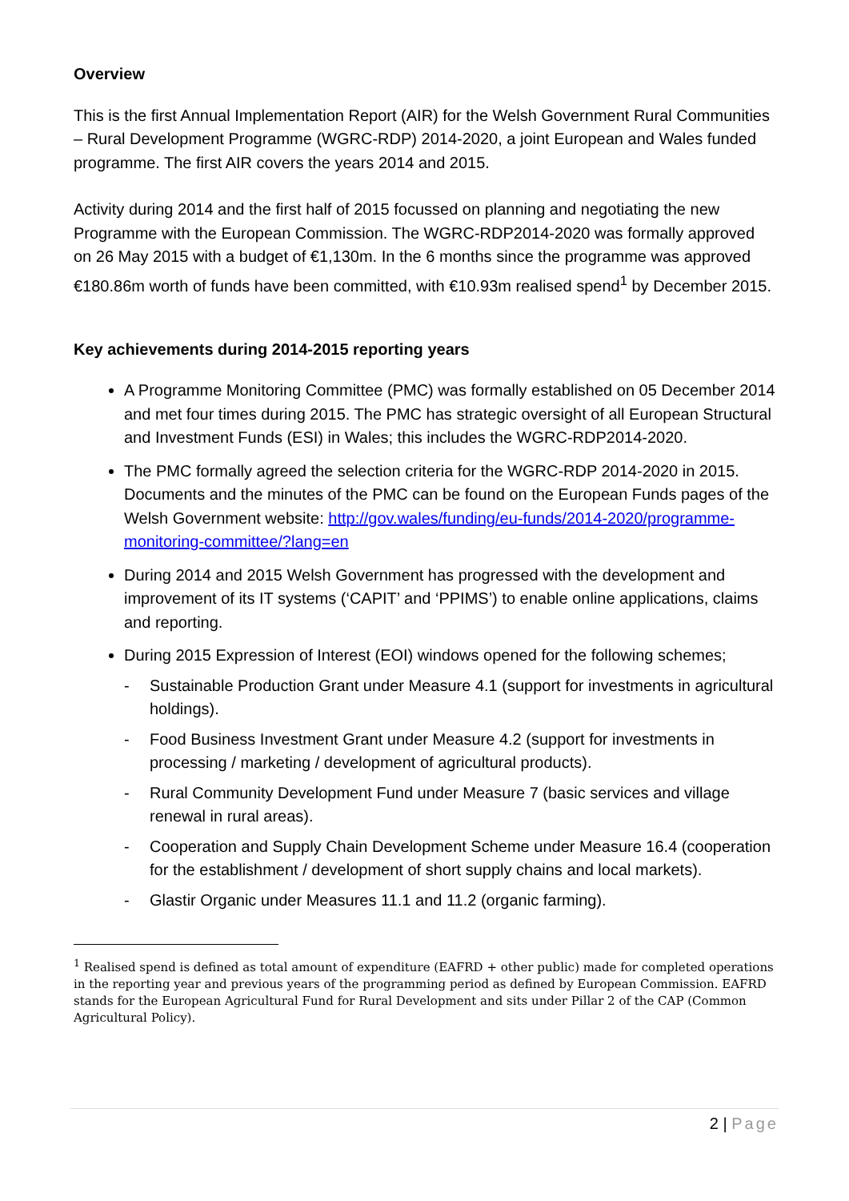Overview
This is the first Annual Implementation Report (AIR) for the Welsh Government Rural Communities – Rural Development Programme (WGRC-RDP) 2014-2020, a joint European and Wales funded programme. The first AIR covers the years 2014 and 2015.
Activity during 2014 and the first half of 2015 focussed on planning and negotiating the new Programme with the European Commission. The WGRC-RDP2014-2020 was formally approved on 26 May 2015 with a budget of €1,130m. In the 6 months since the programme was approved €180.86m worth of funds have been committed, with €10.93m realised spend<sup>1</sup> by December 2015.
Key achievements during 2014-2015 reporting years
A Programme Monitoring Committee (PMC) was formally established on 05 December 2014 and met four times during 2015. The PMC has strategic oversight of all European Structural and Investment Funds (ESI) in Wales; this includes the WGRC-RDP2014-2020.
The PMC formally agreed the selection criteria for the WGRC-RDP 2014-2020 in 2015. Documents and the minutes of the PMC can be found on the European Funds pages of the Welsh Government website: http://gov.wales/funding/eu-funds/2014-2020/programme-monitoring-committee/?lang=en
During 2014 and 2015 Welsh Government has progressed with the development and improvement of its IT systems (‘CAPIT’ and ‘PPIMS’) to enable online applications, claims and reporting.
During 2015 Expression of Interest (EOI) windows opened for the following schemes;
- Sustainable Production Grant under Measure 4.1 (support for investments in agricultural holdings).
- Food Business Investment Grant under Measure 4.2 (support for investments in processing / marketing / development of agricultural products).
- Rural Community Development Fund under Measure 7 (basic services and village renewal in rural areas).
- Cooperation and Supply Chain Development Scheme under Measure 16.4 (cooperation for the establishment / development of short supply chains and local markets).
- Glastir Organic under Measures 11.1 and 11.2 (organic farming).
<sup>1</sup> Realised spend is defined as total amount of expenditure (EAFRD + other public) made for completed operations in the reporting year and previous years of the programming period as defined by European Commission. EAFRD stands for the European Agricultural Fund for Rural Development and sits under Pillar 2 of the CAP (Common Agricultural Policy).
2 | Page